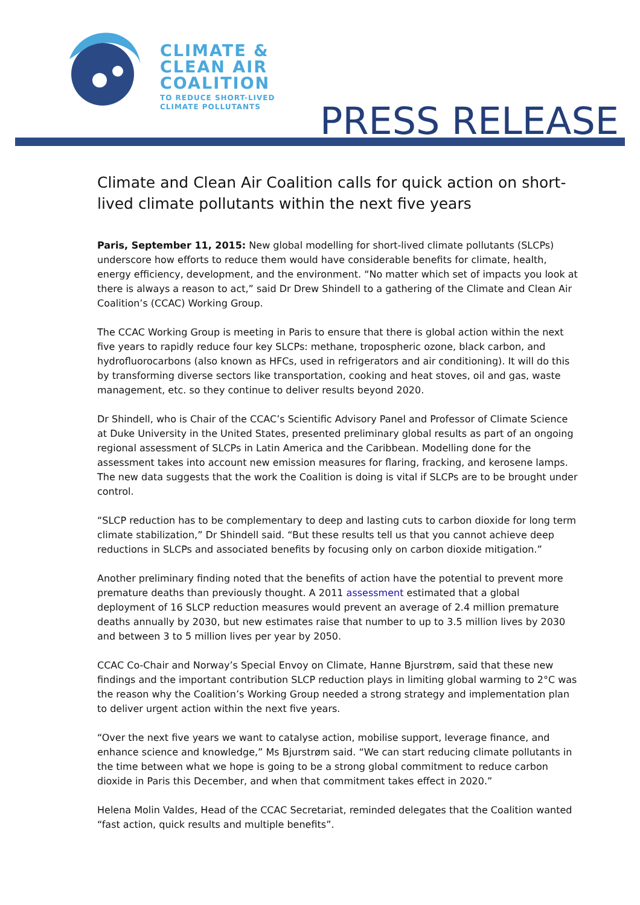CLIMATE &
CLEAN AIR
COALITION
TO REDUCE SHORT-LIVED
CLIMATE POLLUTANTS
PRESS RELEASE
Climate and Clean Air Coalition calls for quick action on short-lived climate pollutants within the next five years
Paris, September 11, 2015: New global modelling for short-lived climate pollutants (SLCPs) underscore how efforts to reduce them would have considerable benefits for climate, health, energy efficiency, development, and the environment. “No matter which set of impacts you look at there is always a reason to act,” said Dr Drew Shindell to a gathering of the Climate and Clean Air Coalition’s (CCAC) Working Group.
The CCAC Working Group is meeting in Paris to ensure that there is global action within the next five years to rapidly reduce four key SLCPs: methane, tropospheric ozone, black carbon, and hydrofluorocarbons (also known as HFCs, used in refrigerators and air conditioning). It will do this by transforming diverse sectors like transportation, cooking and heat stoves, oil and gas, waste management, etc. so they continue to deliver results beyond 2020.
Dr Shindell, who is Chair of the CCAC’s Scientific Advisory Panel and Professor of Climate Science at Duke University in the United States, presented preliminary global results as part of an ongoing regional assessment of SLCPs in Latin America and the Caribbean. Modelling done for the assessment takes into account new emission measures for flaring, fracking, and kerosene lamps. The new data suggests that the work the Coalition is doing is vital if SLCPs are to be brought under control.
“SLCP reduction has to be complementary to deep and lasting cuts to carbon dioxide for long term climate stabilization,” Dr Shindell said. “But these results tell us that you cannot achieve deep reductions in SLCPs and associated benefits by focusing only on carbon dioxide mitigation.”
Another preliminary finding noted that the benefits of action have the potential to prevent more premature deaths than previously thought. A 2011 assessment estimated that a global deployment of 16 SLCP reduction measures would prevent an average of 2.4 million premature deaths annually by 2030, but new estimates raise that number to up to 3.5 million lives by 2030 and between 3 to 5 million lives per year by 2050.
CCAC Co-Chair and Norway’s Special Envoy on Climate, Hanne Bjurstrøm, said that these new findings and the important contribution SLCP reduction plays in limiting global warming to 2°C was the reason why the Coalition’s Working Group needed a strong strategy and implementation plan to deliver urgent action within the next five years.
“Over the next five years we want to catalyse action, mobilise support, leverage finance, and enhance science and knowledge,” Ms Bjurstrøm said. “We can start reducing climate pollutants in the time between what we hope is going to be a strong global commitment to reduce carbon dioxide in Paris this December, and when that commitment takes effect in 2020.”
Helena Molin Valdes, Head of the CCAC Secretariat, reminded delegates that the Coalition wanted “fast action, quick results and multiple benefits”.